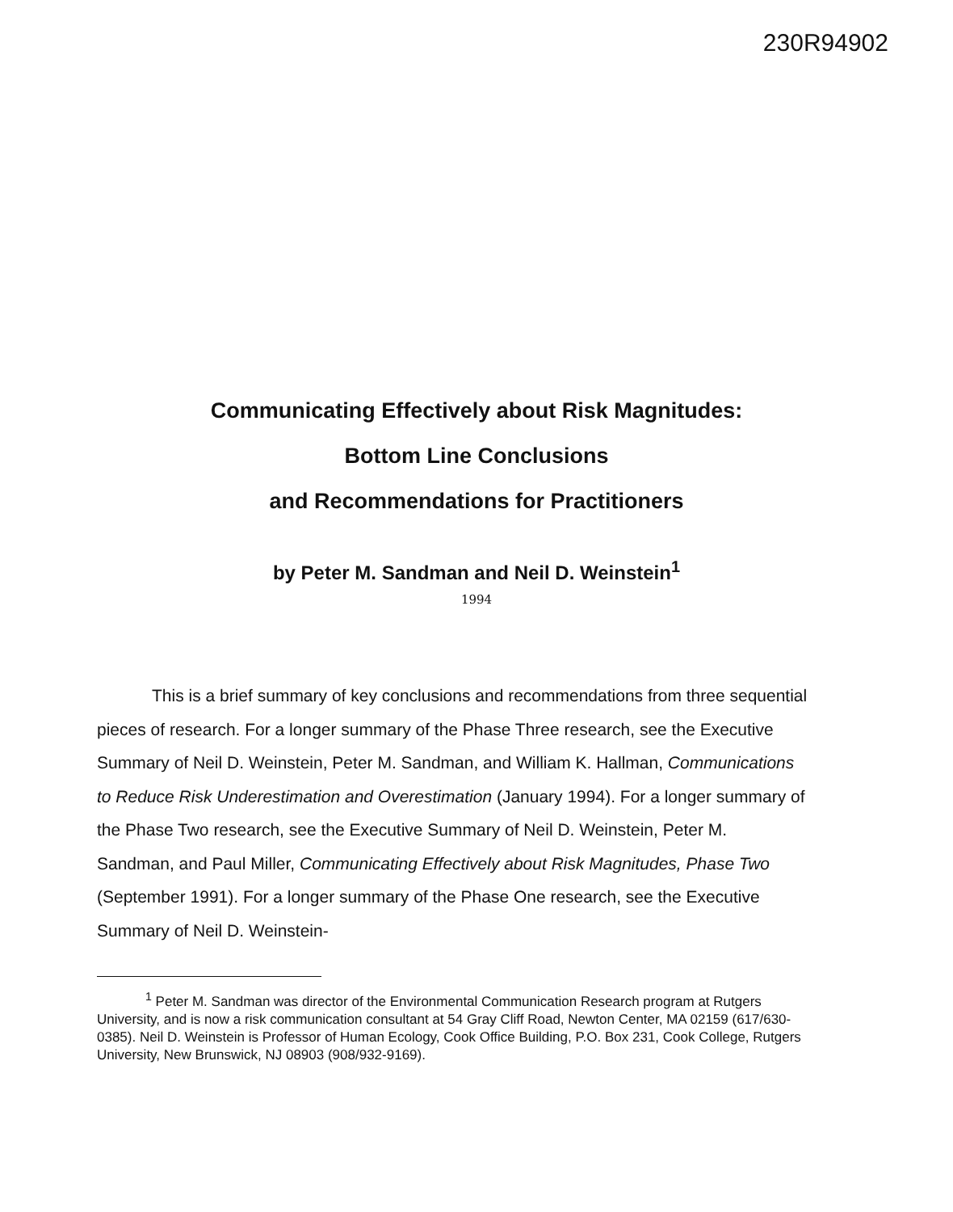230R94902
Communicating Effectively about Risk Magnitudes:
Bottom Line Conclusions
and Recommendations for Practitioners
by Peter M. Sandman and Neil D. Weinstein<sup>1</sup>
1994
This is a brief summary of key conclusions and recommendations from three sequential pieces of research. For a longer summary of the Phase Three research, see the Executive Summary of Neil D. Weinstein, Peter M. Sandman, and William K. Hallman, Communications to Reduce Risk Underestimation and Overestimation (January 1994). For a longer summary of the Phase Two research, see the Executive Summary of Neil D. Weinstein, Peter M. Sandman, and Paul Miller, Communicating Effectively about Risk Magnitudes, Phase Two (September 1991). For a longer summary of the Phase One research, see the Executive Summary of Neil D. Weinstein-
<sup>1</sup> Peter M. Sandman was director of the Environmental Communication Research program at Rutgers University, and is now a risk communication consultant at 54 Gray Cliff Road, Newton Center, MA 02159 (617/630-0385). Neil D. Weinstein is Professor of Human Ecology, Cook Office Building, P.O. Box 231, Cook College, Rutgers University, New Brunswick, NJ 08903 (908/932-9169).